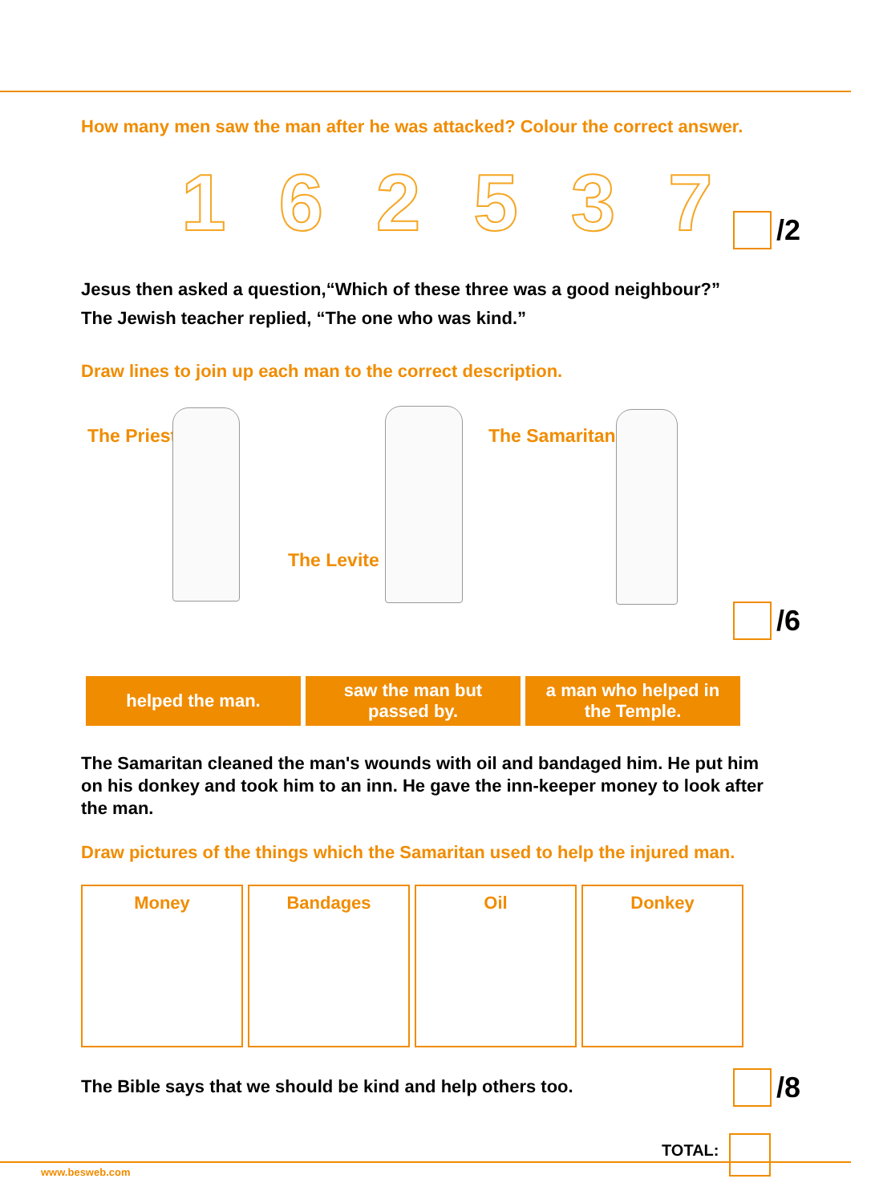How many men saw the man after he was attacked? Colour the correct answer.
1 6 2 5 3 7 /2
Jesus then asked a question,“Which of these three was a good neighbour?”
The Jewish teacher replied, “The one who was kind.”
Draw lines to join up each man to the correct description.
The Priest
The Levite
The Samaritan
/6
| helped the man. | saw the man but passed by. | a man who helped in the Temple. |
The Samaritan cleaned the man's wounds with oil and bandaged him. He put him on his donkey and took him to an inn. He gave the inn-keeper money to look after the man.
Draw pictures of the things which the Samaritan used to help the injured man.
| Money | Bandages | Oil | Donkey |
The Bible says that we should be kind and help others too.
/8
TOTAL:
www.besweb.com